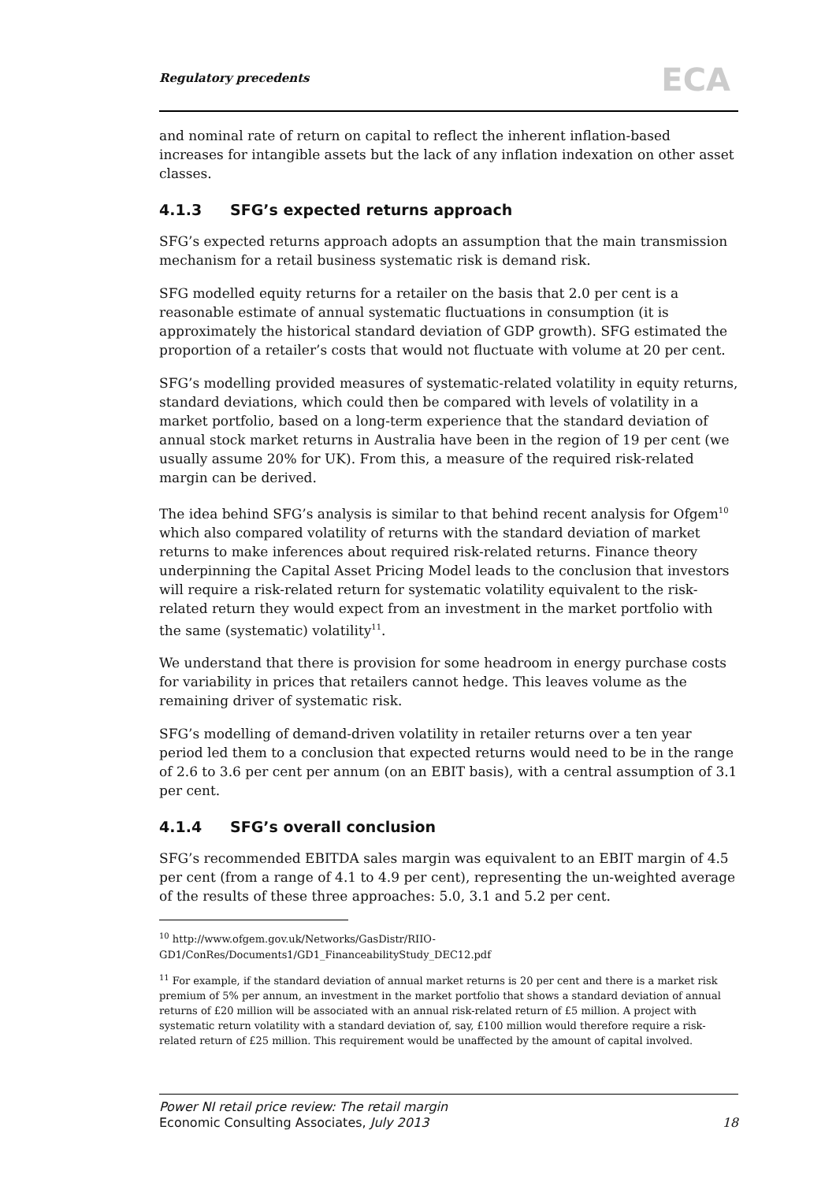Regulatory precedents ECA
and nominal rate of return on capital to reflect the inherent inflation-based increases for intangible assets but the lack of any inflation indexation on other asset classes.
4.1.3 SFG’s expected returns approach
SFG’s expected returns approach adopts an assumption that the main transmission mechanism for a retail business systematic risk is demand risk.
SFG modelled equity returns for a retailer on the basis that 2.0 per cent is a reasonable estimate of annual systematic fluctuations in consumption (it is approximately the historical standard deviation of GDP growth). SFG estimated the proportion of a retailer’s costs that would not fluctuate with volume at 20 per cent.
SFG’s modelling provided measures of systematic-related volatility in equity returns, standard deviations, which could then be compared with levels of volatility in a market portfolio, based on a long-term experience that the standard deviation of annual stock market returns in Australia have been in the region of 19 per cent (we usually assume 20% for UK). From this, a measure of the required risk-related margin can be derived.
The idea behind SFG’s analysis is similar to that behind recent analysis for Ofgem<sup>10</sup> which also compared volatility of returns with the standard deviation of market returns to make inferences about required risk-related returns. Finance theory underpinning the Capital Asset Pricing Model leads to the conclusion that investors will require a risk-related return for systematic volatility equivalent to the risk-related return they would expect from an investment in the market portfolio with the same (systematic) volatility<sup>11</sup>.
We understand that there is provision for some headroom in energy purchase costs for variability in prices that retailers cannot hedge. This leaves volume as the remaining driver of systematic risk.
SFG’s modelling of demand-driven volatility in retailer returns over a ten year period led them to a conclusion that expected returns would need to be in the range of 2.6 to 3.6 per cent per annum (on an EBIT basis), with a central assumption of 3.1 per cent.
4.1.4 SFG’s overall conclusion
SFG’s recommended EBITDA sales margin was equivalent to an EBIT margin of 4.5 per cent (from a range of 4.1 to 4.9 per cent), representing the un-weighted average of the results of these three approaches: 5.0, 3.1 and 5.2 per cent.
<sup>10</sup> http://www.ofgem.gov.uk/Networks/GasDistr/RIIO-GD1/ConRes/Documents1/GD1_FinanceabilityStudy_DEC12.pdf
<sup>11</sup> For example, if the standard deviation of annual market returns is 20 per cent and there is a market risk premium of 5% per annum, an investment in the market portfolio that shows a standard deviation of annual returns of £20 million will be associated with an annual risk-related return of £5 million. A project with systematic return volatility with a standard deviation of, say, £100 million would therefore require a risk-related return of £25 million. This requirement would be unaffected by the amount of capital involved.
Power NI retail price review: The retail margin
Economic Consulting Associates, July 2013
18